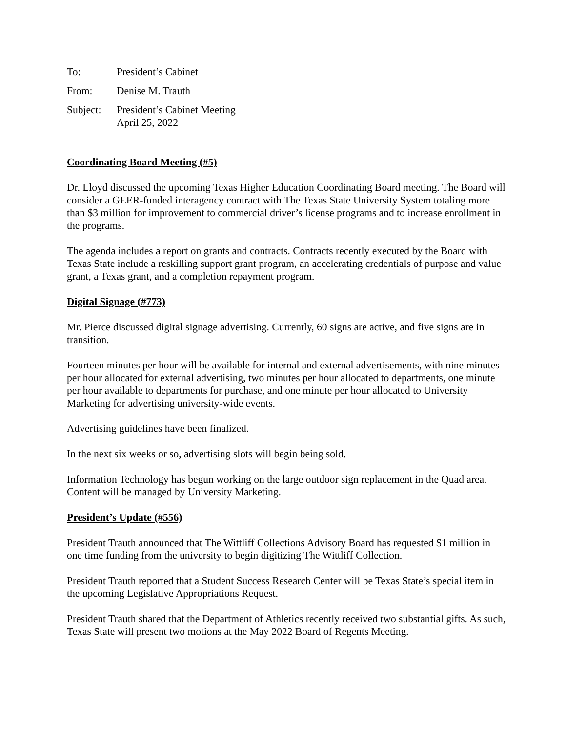To: President’s Cabinet
From: Denise M. Trauth
Subject:
President’s Cabinet Meeting
April 25, 2022
Coordinating Board Meeting (#5)
Dr. Lloyd discussed the upcoming Texas Higher Education Coordinating Board meeting. The Board will consider a GEER-funded interagency contract with The Texas State University System totaling more than $3 million for improvement to commercial driver’s license programs and to increase enrollment in the programs.
The agenda includes a report on grants and contracts. Contracts recently executed by the Board with Texas State include a reskilling support grant program, an accelerating credentials of purpose and value grant, a Texas grant, and a completion repayment program.
Digital Signage (#773)
Mr. Pierce discussed digital signage advertising. Currently, 60 signs are active, and five signs are in transition.
Fourteen minutes per hour will be available for internal and external advertisements, with nine minutes per hour allocated for external advertising, two minutes per hour allocated to departments, one minute per hour available to departments for purchase, and one minute per hour allocated to University Marketing for advertising university-wide events.
Advertising guidelines have been finalized.
In the next six weeks or so, advertising slots will begin being sold.
Information Technology has begun working on the large outdoor sign replacement in the Quad area. Content will be managed by University Marketing.
President’s Update (#556)
President Trauth announced that The Wittliff Collections Advisory Board has requested $1 million in one time funding from the university to begin digitizing The Wittliff Collection.
President Trauth reported that a Student Success Research Center will be Texas State’s special item in the upcoming Legislative Appropriations Request.
President Trauth shared that the Department of Athletics recently received two substantial gifts. As such, Texas State will present two motions at the May 2022 Board of Regents Meeting.